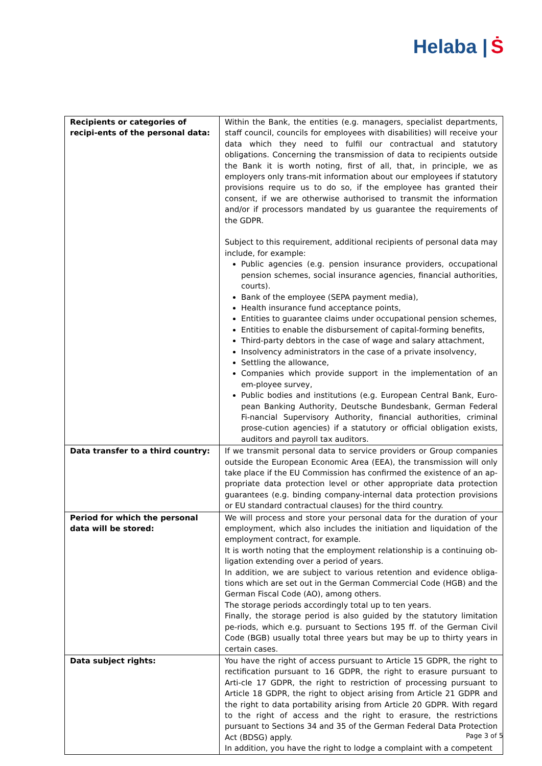Helaba | Ṡ
| Recipients or categories of recipi-ents of the personal data: | Within the Bank, the entities (e.g. managers, specialist departments, staff council, councils for employees with disabilities) will receive your data which they need to fulfil our contractual and statutory obligations. Concerning the transmission of data to recipients outside the Bank it is worth noting, first of all, that, in principle, we as employers only trans-mit information about our employees if statutory provisions require us to do so, if the employee has granted their consent, if we are otherwise authorised to transmit the information and/or if processors mandated by us guarantee the requirements of the GDPR. Subject to this requirement, additional recipients of personal data may include, for example: Public agencies (e.g. pension insurance providers, occupational pension schemes, social insurance agencies, financial authorities, courts). Bank of the employee (SEPA payment media), Health insurance fund acceptance points, Entities to guarantee claims under occupational pension schemes, Entities to enable the disbursement of capital-forming benefits, Third-party debtors in the case of wage and salary attachment, Insolvency administrators in the case of a private insolvency, Settling the allowance, Companies which provide support in the implementation of an em-ployee survey, Public bodies and institutions (e.g. European Central Bank, Euro-pean Banking Authority, Deutsche Bundesbank, German Federal Fi-nancial Supervisory Authority, financial authorities, criminal prose-cution agencies) if a statutory or official obligation exists, auditors and payroll tax auditors. |
| Data transfer to a third country: | If we transmit personal data to service providers or Group companies outside the European Economic Area (EEA), the transmission will only take place if the EU Commission has confirmed the existence of an ap-propriate data protection level or other appropriate data protection guarantees (e.g. binding company-internal data protection provisions or EU standard contractual clauses) for the third country. |
| Period for which the personal data will be stored: | We will process and store your personal data for the duration of your employment, which also includes the initiation and liquidation of the employment contract, for example. It is worth noting that the employment relationship is a continuing ob-ligation extending over a period of years. In addition, we are subject to various retention and evidence obliga-tions which are set out in the German Commercial Code (HGB) and the German Fiscal Code (AO), among others. The storage periods accordingly total up to ten years. Finally, the storage period is also guided by the statutory limitation pe-riods, which e.g. pursuant to Sections 195 ff. of the German Civil Code (BGB) usually total three years but may be up to thirty years in certain cases. |
| Data subject rights: | You have the right of access pursuant to Article 15 GDPR, the right to rectification pursuant to 16 GDPR, the right to erasure pursuant to Arti-cle 17 GDPR, the right to restriction of processing pursuant to Article 18 GDPR, the right to object arising from Article 21 GDPR and the right to data portability arising from Article 20 GDPR. With regard to the right of access and the right to erasure, the restrictions pursuant to Sections 34 and 35 of the German Federal Data Protection Act (BDSG) apply. In addition, you have the right to lodge a complaint with a competent |
Page 3 of 5